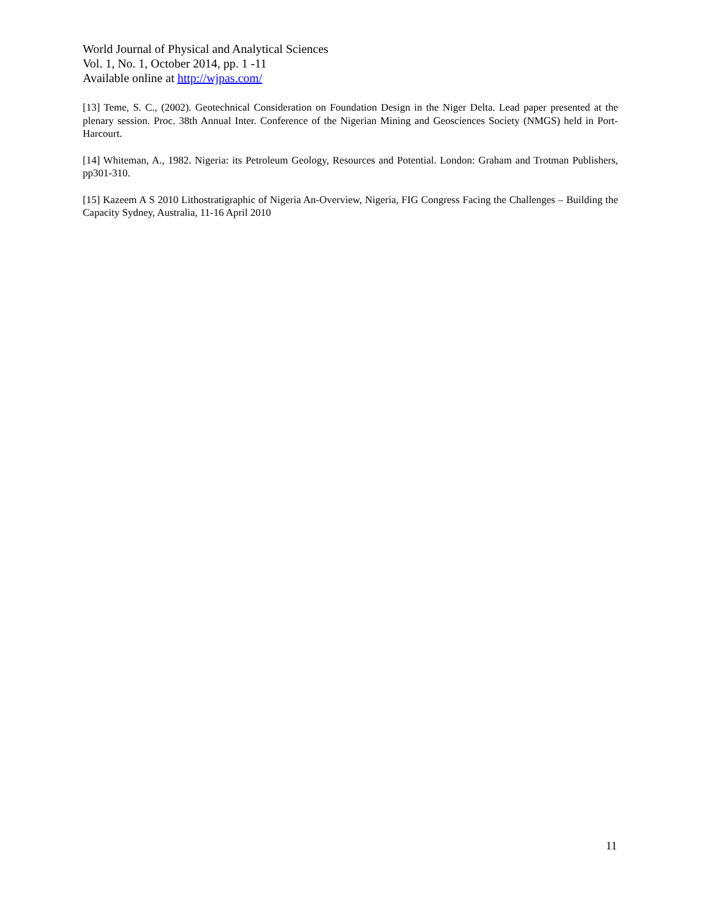World Journal of Physical and Analytical Sciences
Vol. 1, No. 1, October 2014, pp. 1 -11
Available online at http://wjpas.com/
[13] Teme, S. C., (2002). Geotechnical Consideration on Foundation Design in the Niger Delta. Lead paper presented at the plenary session. Proc. 38th Annual Inter. Conference of the Nigerian Mining and Geosciences Society (NMGS) held in Port-Harcourt.
[14] Whiteman, A., 1982. Nigeria: its Petroleum Geology, Resources and Potential. London: Graham and Trotman Publishers, pp301-310.
[15] Kazeem A S 2010 Lithostratigraphic of Nigeria An-Overview, Nigeria, FIG Congress Facing the Challenges – Building the Capacity Sydney, Australia, 11-16 April 2010
11